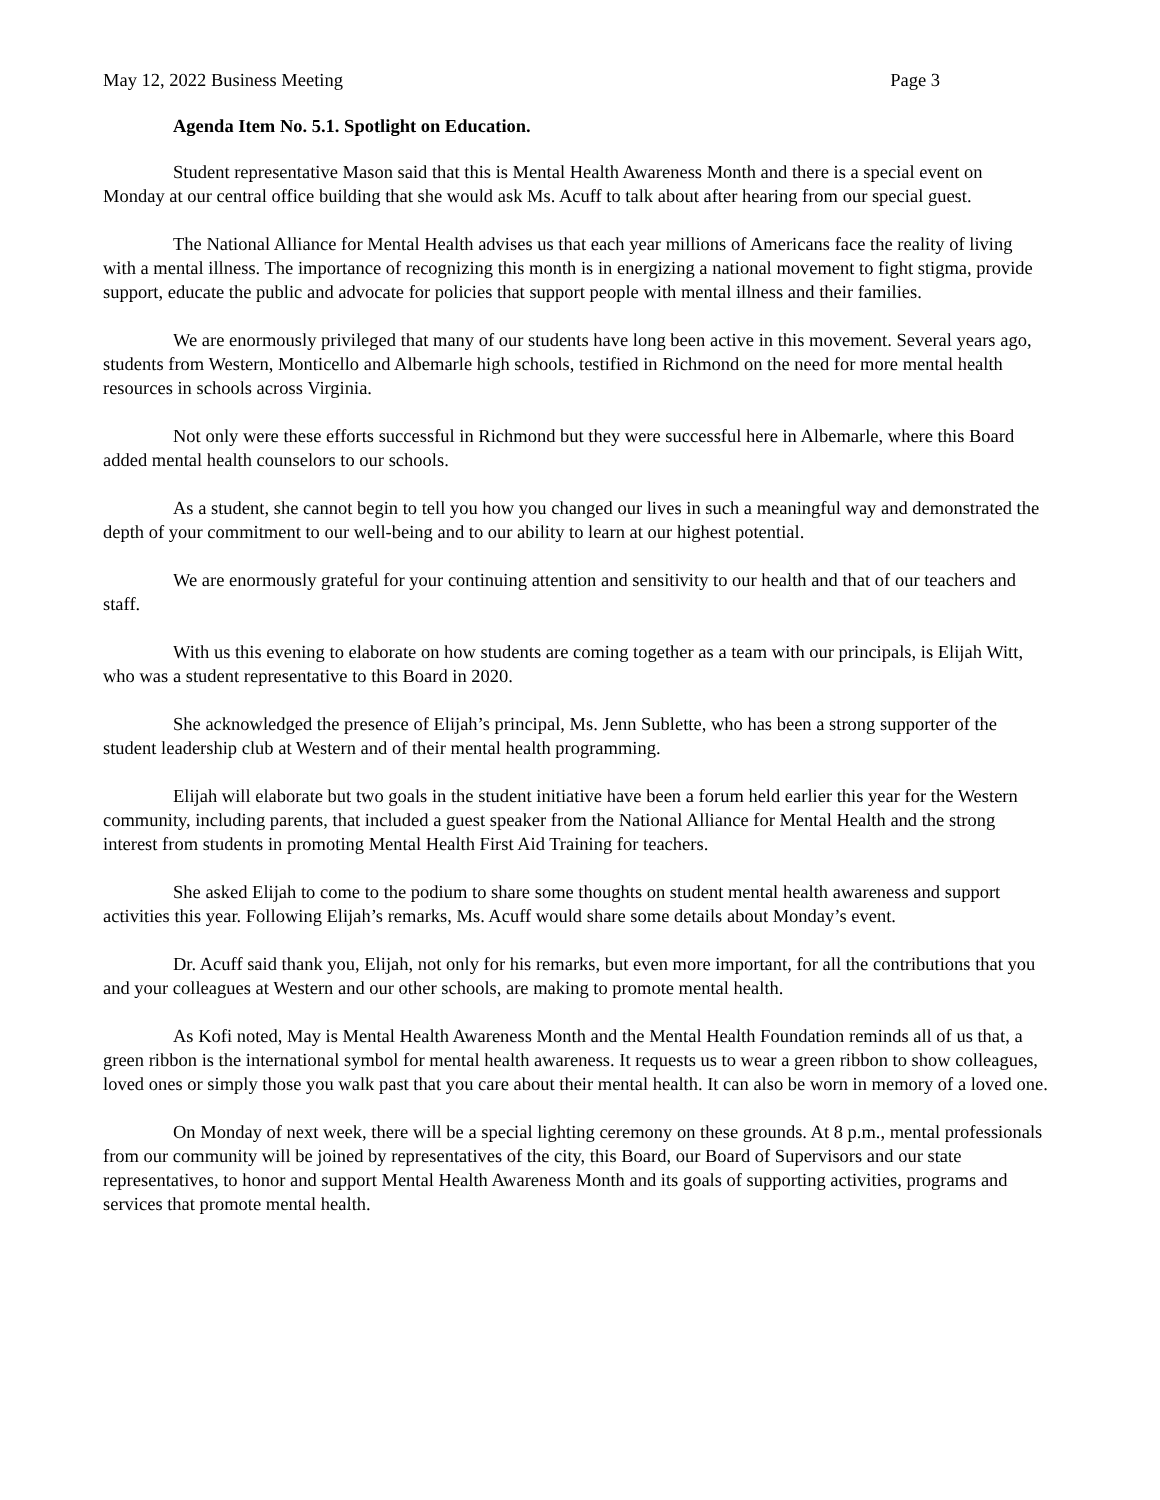May 12, 2022 Business Meeting Page 3
Agenda Item No. 5.1. Spotlight on Education.
Student representative Mason said that this is Mental Health Awareness Month and there is a special event on Monday at our central office building that she would ask Ms. Acuff to talk about after hearing from our special guest.
The National Alliance for Mental Health advises us that each year millions of Americans face the reality of living with a mental illness. The importance of recognizing this month is in energizing a national movement to fight stigma, provide support, educate the public and advocate for policies that support people with mental illness and their families.
We are enormously privileged that many of our students have long been active in this movement. Several years ago, students from Western, Monticello and Albemarle high schools, testified in Richmond on the need for more mental health resources in schools across Virginia.
Not only were these efforts successful in Richmond but they were successful here in Albemarle, where this Board added mental health counselors to our schools.
As a student, she cannot begin to tell you how you changed our lives in such a meaningful way and demonstrated the depth of your commitment to our well-being and to our ability to learn at our highest potential.
We are enormously grateful for your continuing attention and sensitivity to our health and that of our teachers and staff.
With us this evening to elaborate on how students are coming together as a team with our principals, is Elijah Witt, who was a student representative to this Board in 2020.
She acknowledged the presence of Elijah’s principal, Ms. Jenn Sublette, who has been a strong supporter of the student leadership club at Western and of their mental health programming.
Elijah will elaborate but two goals in the student initiative have been a forum held earlier this year for the Western community, including parents, that included a guest speaker from the National Alliance for Mental Health and the strong interest from students in promoting Mental Health First Aid Training for teachers.
She asked Elijah to come to the podium to share some thoughts on student mental health awareness and support activities this year. Following Elijah’s remarks, Ms. Acuff would share some details about Monday’s event.
Dr. Acuff said thank you, Elijah, not only for his remarks, but even more important, for all the contributions that you and your colleagues at Western and our other schools, are making to promote mental health.
As Kofi noted, May is Mental Health Awareness Month and the Mental Health Foundation reminds all of us that, a green ribbon is the international symbol for mental health awareness. It requests us to wear a green ribbon to show colleagues, loved ones or simply those you walk past that you care about their mental health. It can also be worn in memory of a loved one.
On Monday of next week, there will be a special lighting ceremony on these grounds. At 8 p.m., mental professionals from our community will be joined by representatives of the city, this Board, our Board of Supervisors and our state representatives, to honor and support Mental Health Awareness Month and its goals of supporting activities, programs and services that promote mental health.